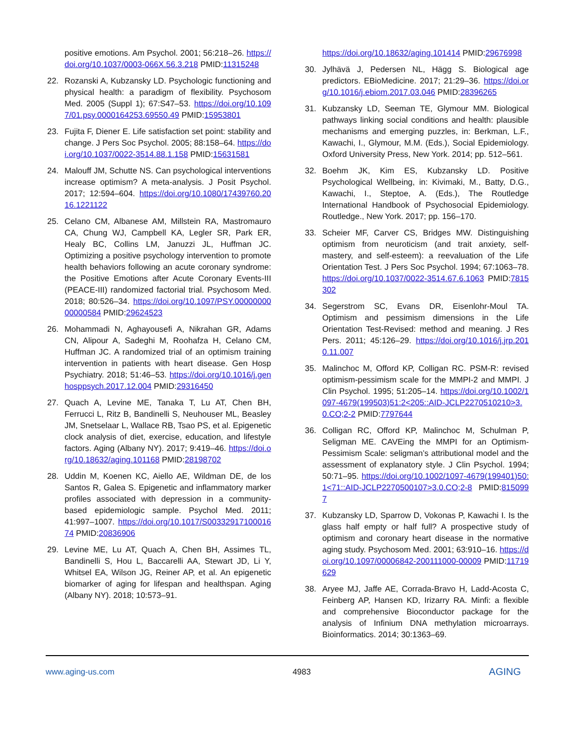positive emotions. Am Psychol. 2001; 56:218–26. https://doi.org/10.1037/0003-066X.56.3.218 PMID:11315248
22. Rozanski A, Kubzansky LD. Psychologic functioning and physical health: a paradigm of flexibility. Psychosom Med. 2005 (Suppl 1); 67:S47–53. https://doi.org/10.1097/01.psy.0000164253.69550.49 PMID:15953801
23. Fujita F, Diener E. Life satisfaction set point: stability and change. J Pers Soc Psychol. 2005; 88:158–64. https://doi.org/10.1037/0022-3514.88.1.158 PMID:15631581
24. Malouff JM, Schutte NS. Can psychological interventions increase optimism? A meta-analysis. J Posit Psychol. 2017; 12:594–604. https://doi.org/10.1080/17439760.2016.1221122
25. Celano CM, Albanese AM, Millstein RA, Mastromauro CA, Chung WJ, Campbell KA, Legler SR, Park ER, Healy BC, Collins LM, Januzzi JL, Huffman JC. Optimizing a positive psychology intervention to promote health behaviors following an acute coronary syndrome: the Positive Emotions after Acute Coronary Events-III (PEACE-III) randomized factorial trial. Psychosom Med. 2018; 80:526–34. https://doi.org/10.1097/PSY.0000000000000584 PMID:29624523
26. Mohammadi N, Aghayousefi A, Nikrahan GR, Adams CN, Alipour A, Sadeghi M, Roohafza H, Celano CM, Huffman JC. A randomized trial of an optimism training intervention in patients with heart disease. Gen Hosp Psychiatry. 2018; 51:46–53. https://doi.org/10.1016/j.genhosppsych.2017.12.004 PMID:29316450
27. Quach A, Levine ME, Tanaka T, Lu AT, Chen BH, Ferrucci L, Ritz B, Bandinelli S, Neuhouser ML, Beasley JM, Snetselaar L, Wallace RB, Tsao PS, et al. Epigenetic clock analysis of diet, exercise, education, and lifestyle factors. Aging (Albany NY). 2017; 9:419–46. https://doi.org/10.18632/aging.101168 PMID:28198702
28. Uddin M, Koenen KC, Aiello AE, Wildman DE, de los Santos R, Galea S. Epigenetic and inflammatory marker profiles associated with depression in a community-based epidemiologic sample. Psychol Med. 2011; 41:997–1007. https://doi.org/10.1017/S0033291710001674 PMID:20836906
29. Levine ME, Lu AT, Quach A, Chen BH, Assimes TL, Bandinelli S, Hou L, Baccarelli AA, Stewart JD, Li Y, Whitsel EA, Wilson JG, Reiner AP, et al. An epigenetic biomarker of aging for lifespan and healthspan. Aging (Albany NY). 2018; 10:573–91.
https://doi.org/10.18632/aging.101414 PMID:29676998
30. Jylhävä J, Pedersen NL, Hägg S. Biological age predictors. EBioMedicine. 2017; 21:29–36. https://doi.org/10.1016/j.ebiom.2017.03.046 PMID:28396265
31. Kubzansky LD, Seeman TE, Glymour MM. Biological pathways linking social conditions and health: plausible mechanisms and emerging puzzles, in: Berkman, L.F., Kawachi, I., Glymour, M.M. (Eds.), Social Epidemiology. Oxford University Press, New York. 2014; pp. 512–561.
32. Boehm JK, Kim ES, Kubzansky LD. Positive Psychological Wellbeing, in: Kivimaki, M., Batty, D.G., Kawachi, I., Steptoe, A. (Eds.), The Routledge International Handbook of Psychosocial Epidemiology. Routledge., New York. 2017; pp. 156–170.
33. Scheier MF, Carver CS, Bridges MW. Distinguishing optimism from neuroticism (and trait anxiety, self-mastery, and self-esteem): a reevaluation of the Life Orientation Test. J Pers Soc Psychol. 1994; 67:1063–78. https://doi.org/10.1037/0022-3514.67.6.1063 PMID:7815302
34. Segerstrom SC, Evans DR, Eisenlohr-Moul TA. Optimism and pessimism dimensions in the Life Orientation Test-Revised: method and meaning. J Res Pers. 2011; 45:126–29. https://doi.org/10.1016/j.jrp.2010.11.007
35. Malinchoc M, Offord KP, Colligan RC. PSM-R: revised optimism-pessimism scale for the MMPI-2 and MMPI. J Clin Psychol. 1995; 51:205–14. https://doi.org/10.1002/1097-4679(199503)51:2<205::AID-JCLP2270510210>3.0.CO;2-2 PMID:7797644
36. Colligan RC, Offord KP, Malinchoc M, Schulman P, Seligman ME. CAVEing the MMPI for an Optimism-Pessimism Scale: seligman’s attributional model and the assessment of explanatory style. J Clin Psychol. 1994; 50:71–95. https://doi.org/10.1002/1097-4679(199401)50:1<71::AID-JCLP2270500107>3.0.CO;2-8 PMID:8150997
37. Kubzansky LD, Sparrow D, Vokonas P, Kawachi I. Is the glass half empty or half full? A prospective study of optimism and coronary heart disease in the normative aging study. Psychosom Med. 2001; 63:910–16. https://doi.org/10.1097/00006842-200111000-00009 PMID:11719629
38. Aryee MJ, Jaffe AE, Corrada-Bravo H, Ladd-Acosta C, Feinberg AP, Hansen KD, Irizarry RA. Minfi: a flexible and comprehensive Bioconductor package for the analysis of Infinium DNA methylation microarrays. Bioinformatics. 2014; 30:1363–69.
www.aging-us.com 4983 AGING